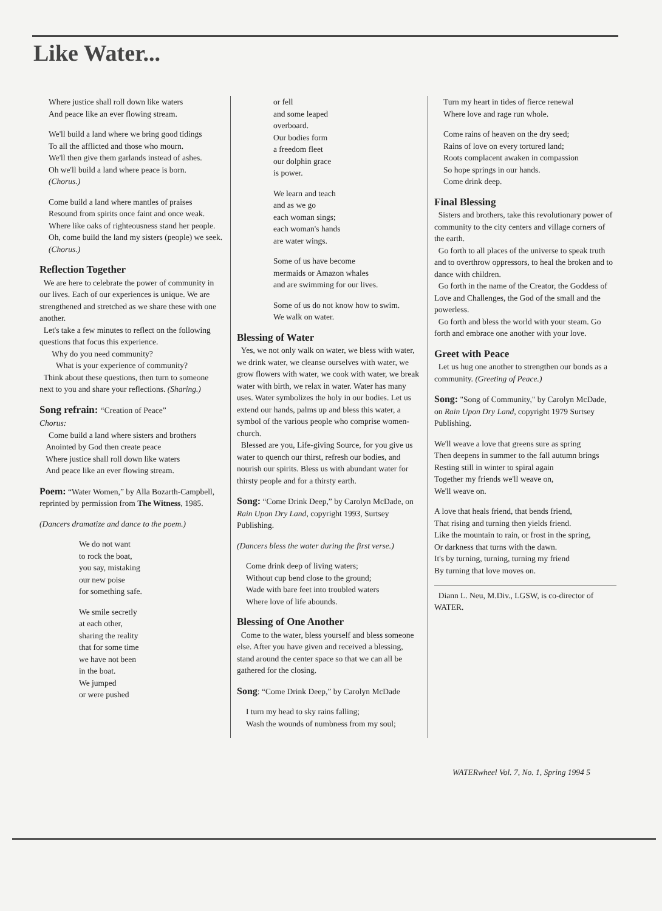Like Water...
Where justice shall roll down like waters
And peace like an ever flowing stream.
We'll build a land where we bring good tidings
To all the afflicted and those who mourn.
We'll then give them garlands instead of ashes.
Oh we'll build a land where peace is born.
(Chorus.)
Come build a land where mantles of praises
Resound from spirits once faint and once weak.
Where like oaks of righteousness stand her people.
Oh, come build the land my sisters (people) we seek. (Chorus.)
Reflection Together
We are here to celebrate the power of community in our lives. Each of our experiences is unique. We are strengthened and stretched as we share these with one another.
Let's take a few minutes to reflect on the following questions that focus this experience.
Why do you need community?
What is your experience of community?
Think about these questions, then turn to someone next to you and share your reflections. (Sharing.)
Song refrain: “Creation of Peace”
Chorus:
Come build a land where sisters and brothers
Anointed by God then create peace
Where justice shall roll down like waters
And peace like an ever flowing stream.
Poem: “Water Women,” by Alla Bozarth-Campbell, reprinted by permission from The Witness, 1985.
(Dancers dramatize and dance to the poem.)
We do not want
to rock the boat,
you say, mistaking
our new poise
for something safe.
We smile secretly
at each other,
sharing the reality
that for some time
we have not been
in the boat.
We jumped
or were pushed
or fell
and some leaped
overboard.
Our bodies form
a freedom fleet
our dolphin grace
is power.
We learn and teach
and as we go
each woman sings;
each woman's hands
are water wings.
Some of us have become
mermaids or Amazon whales
and are swimming for our lives.
Some of us do not know how to swim.
We walk on water.
Blessing of Water
Yes, we not only walk on water, we bless with water, we drink water, we cleanse ourselves with water, we grow flowers with water, we cook with water, we break water with birth, we relax in water. Water has many uses. Water symbolizes the holy in our bodies. Let us extend our hands, palms up and bless this water, a symbol of the various people who comprise women-church.
Blessed are you, Life-giving Source, for you give us water to quench our thirst, refresh our bodies, and nourish our spirits. Bless us with abundant water for thirsty people and for a thirsty earth.
Song: “Come Drink Deep,” by Carolyn McDade, on Rain Upon Dry Land, copyright 1993, Surtsey Publishing.
(Dancers bless the water during the first verse.)
Come drink deep of living waters;
Without cup bend close to the ground;
Wade with bare feet into troubled waters
Where love of life abounds.
Blessing of One Another
Come to the water, bless yourself and bless someone else. After you have given and received a blessing, stand around the center space so that we can all be gathered for the closing.
Song: “Come Drink Deep,” by Carolyn McDade
I turn my head to sky rains falling;
Wash the wounds of numbness from my soul;
Turn my heart in tides of fierce renewal
Where love and rage run whole.
Come rains of heaven on the dry seed;
Rains of love on every tortured land;
Roots complacent awaken in compassion
So hope springs in our hands.
Come drink deep.
Final Blessing
Sisters and brothers, take this revolutionary power of community to the city centers and village corners of the earth.
Go forth to all places of the universe to speak truth and to overthrow oppressors, to heal the broken and to dance with children.
Go forth in the name of the Creator, the Goddess of Love and Challenges, the God of the small and the powerless.
Go forth and bless the world with your steam. Go forth and embrace one another with your love.
Greet with Peace
Let us hug one another to strengthen our bonds as a community. (Greeting of Peace.)
Song: "Song of Community," by Carolyn McDade, on Rain Upon Dry Land, copyright 1979 Surtsey Publishing.
We'll weave a love that greens sure as spring
Then deepens in summer to the fall autumn brings
Resting still in winter to spiral again
Together my friends we'll weave on,
We'll weave on.
A love that heals friend, that bends friend,
That rising and turning then yields friend.
Like the mountain to rain, or frost in the spring,
Or darkness that turns with the dawn.
It's by turning, turning, turning my friend
By turning that love moves on.
Diann L. Neu, M.Div., LGSW, is co-director of WATER.
WATERwheel Vol. 7, No. 1, Spring 1994 5